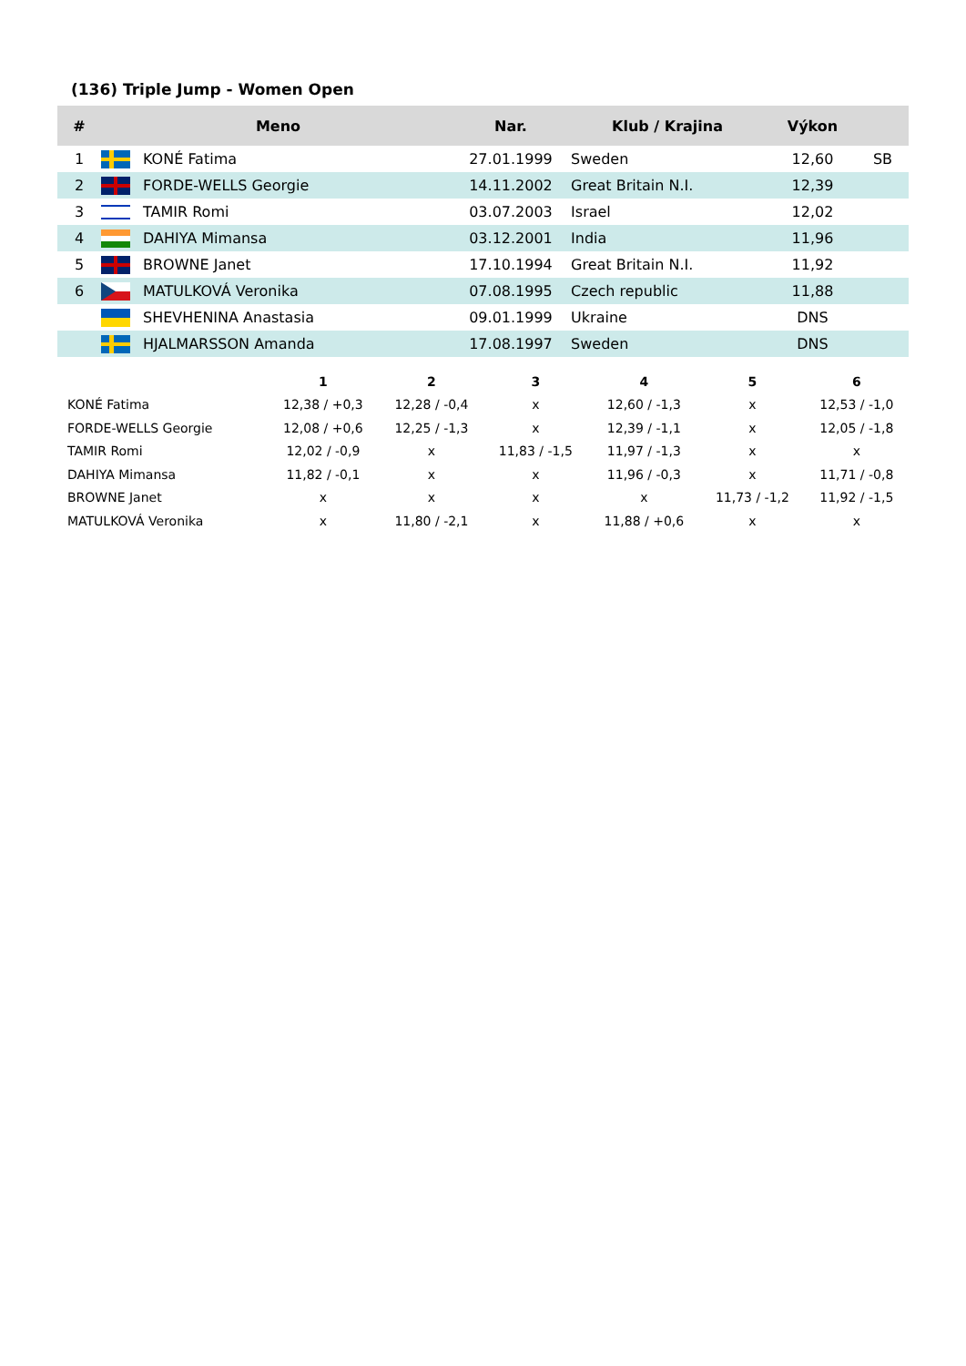(136) Triple Jump - Women Open
| # | Meno | | Nar. | Klub / Krajina | Výkon | |
| --- | --- | --- | --- | --- | --- | --- |
| 1 | | KONÉ Fatima | 27.01.1999 | Sweden | 12,60 | SB |
| 2 | | FORDE-WELLS Georgie | 14.11.2002 | Great Britain N.I. | 12,39 | |
| 3 | | TAMIR Romi | 03.07.2003 | Israel | 12,02 | |
| 4 | | DAHIYA Mimansa | 03.12.2001 | India | 11,96 | |
| 5 | | BROWNE Janet | 17.10.1994 | Great Britain N.I. | 11,92 | |
| 6 | | MATULKOVÁ Veronika | 07.08.1995 | Czech republic | 11,88 | |
| | | SHEVHENINA Anastasia | 09.01.1999 | Ukraine | DNS | |
| | | HJALMARSSON Amanda | 17.08.1997 | Sweden | DNS | |
| | 1 | 2 | 3 | 4 | 5 | 6 |
| --- | --- | --- | --- | --- | --- | --- |
| KONÉ Fatima | 12,38 / +0,3 | 12,28 / -0,4 | x | 12,60 / -1,3 | x | 12,53 / -1,0 |
| FORDE-WELLS Georgie | 12,08 / +0,6 | 12,25 / -1,3 | x | 12,39 / -1,1 | x | 12,05 / -1,8 |
| TAMIR Romi | 12,02 / -0,9 | x | 11,83 / -1,5 | 11,97 / -1,3 | x | x |
| DAHIYA Mimansa | 11,82 / -0,1 | x | x | 11,96 / -0,3 | x | 11,71 / -0,8 |
| BROWNE Janet | x | x | x | x | 11,73 / -1,2 | 11,92 / -1,5 |
| MATULKOVÁ Veronika | x | 11,80 / -2,1 | x | 11,88 / +0,6 | x | x |